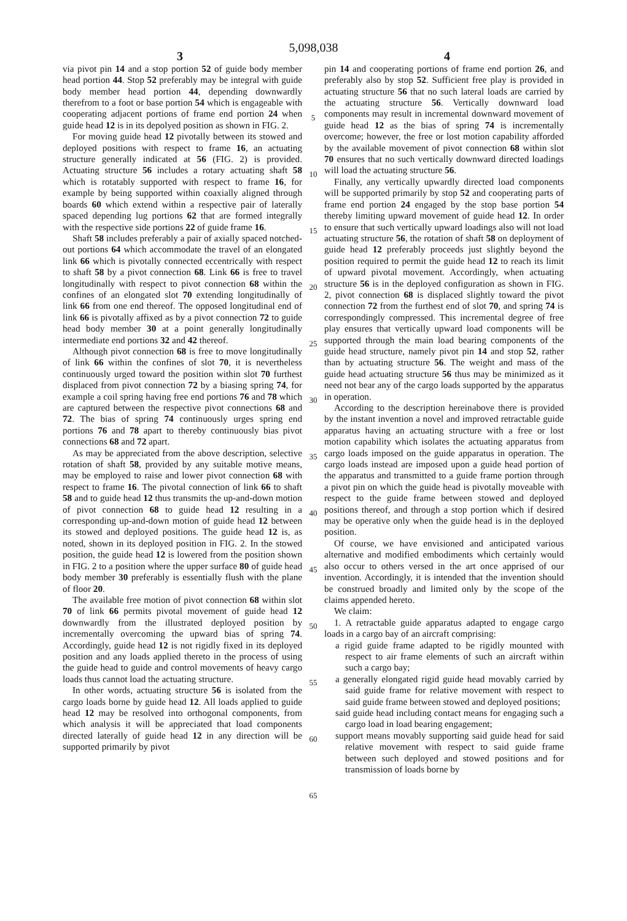5,098,038
3 4
via pivot pin 14 and a stop portion 52 of guide body member head portion 44. Stop 52 preferably may be integral with guide body member head portion 44, depending downwardly therefrom to a foot or base portion 54 which is engageable with cooperating adjacent portions of frame end portion 24 when guide head 12 is in its depolyed position as shown in FIG. 2.
For moving guide head 12 pivotally between its stowed and deployed positions with respect to frame 16, an actuating structure generally indicated at 56 (FIG. 2) is provided. Actuating structure 56 includes a rotary actuating shaft 58 which is rotatably supported with respect to frame 16, for example by being supported within coaxially aligned through boards 60 which extend within a respective pair of laterally spaced depending lug portions 62 that are formed integrally with the respective side portions 22 of guide frame 16.
Shaft 58 includes preferably a pair of axially spaced notched-out portions 64 which accommodate the travel of an elongated link 66 which is pivotally connected eccentrically with respect to shaft 58 by a pivot connection 68. Link 66 is free to travel longitudinally with respect to pivot connection 68 within the confines of an elongated slot 70 extending longitudinally of link 66 from one end thereof. The opposed longitudinal end of link 66 is pivotally affixed as by a pivot connection 72 to guide head body member 30 at a point generally longitudinally intermediate end portions 32 and 42 thereof.
Although pivot connection 68 is free to move longitudinally of link 66 within the confines of slot 70, it is nevertheless continuously urged toward the position within slot 70 furthest displaced from pivot connection 72 by a biasing spring 74, for example a coil spring having free end portions 76 and 78 which are captured between the respective pivot connections 68 and 72. The bias of spring 74 continuously urges spring end portions 76 and 78 apart to thereby continuously bias pivot connections 68 and 72 apart.
As may be appreciated from the above description, selective rotation of shaft 58, provided by any suitable motive means, may be employed to raise and lower pivot connection 68 with respect to frame 16. The pivotal connection of link 66 to shaft 58 and to guide head 12 thus transmits the up-and-down motion of pivot connection 68 to guide head 12 resulting in a corresponding up-and-down motion of guide head 12 between its stowed and deployed positions. The guide head 12 is, as noted, shown in its deployed position in FIG. 2. In the stowed position, the guide head 12 is lowered from the position shown in FIG. 2 to a position where the upper surface 80 of guide head body member 30 preferably is essentially flush with the plane of floor 20.
The available free motion of pivot connection 68 within slot 70 of link 66 permits pivotal movement of guide head 12 downwardly from the illustrated deployed position by incrementally overcoming the upward bias of spring 74. Accordingly, guide head 12 is not rigidly fixed in its deployed position and any loads applied thereto in the process of using the guide head to guide and control movements of heavy cargo loads thus cannot load the actuating structure.
In other words, actuating structure 56 is isolated from the cargo loads borne by guide head 12. All loads applied to guide head 12 may be resolved into orthogonal components, from which analysis it will be appreciated that load components directed laterally of guide head 12 in any direction will be supported primarily by pivot
5
10
15
20
25
30
35
40
45
50
55
60
65
pin 14 and cooperating portions of frame end portion 26, and preferably also by stop 52. Sufficient free play is provided in actuating structure 56 that no such lateral loads are carried by the actuating structure 56. Vertically downward load components may result in incremental downward movement of guide head 12 as the bias of spring 74 is incrementally overcome; however, the free or lost motion capability afforded by the available movement of pivot connection 68 within slot 70 ensures that no such vertically downward directed loadings will load the actuating structure 56.
Finally, any vertically upwardly directed load components will be supported primarily by stop 52 and cooperating parts of frame end portion 24 engaged by the stop base portion 54 thereby limiting upward movement of guide head 12. In order to ensure that such vertically upward loadings also will not load actuating structure 56, the rotation of shaft 58 on deployment of guide head 12 preferably proceeds just slightly beyond the position required to permit the guide head 12 to reach its limit of upward pivotal movement. Accordingly, when actuating structure 56 is in the deployed configuration as shown in FIG. 2, pivot connection 68 is displaced slightly toward the pivot connection 72 from the furthest end of slot 70, and spring 74 is correspondingly compressed. This incremental degree of free play ensures that vertically upward load components will be supported through the main load bearing components of the guide head structure, namely pivot pin 14 and stop 52, rather than by actuating structure 56. The weight and mass of the guide head actuating structure 56 thus may be minimized as it need not bear any of the cargo loads supported by the apparatus in operation.
According to the description hereinabove there is provided by the instant invention a novel and improved retractable guide apparatus having an actuating structure with a free or lost motion capability which isolates the actuating apparatus from cargo loads imposed on the guide apparatus in operation. The cargo loads instead are imposed upon a guide head portion of the apparatus and transmitted to a guide frame portion through a pivot pin on which the guide head is pivotally moveable with respect to the guide frame between stowed and deployed positions thereof, and through a stop portion which if desired may be operative only when the guide head is in the deployed position.
Of course, we have envisioned and anticipated various alternative and modified embodiments which certainly would also occur to others versed in the art once apprised of our invention. Accordingly, it is intended that the invention should be construed broadly and limited only by the scope of the claims appended hereto.
We claim:
1. A retractable guide apparatus adapted to engage cargo loads in a cargo bay of an aircraft comprising:
a rigid guide frame adapted to be rigidly mounted with respect to air frame elements of such an aircraft within such a cargo bay;
a generally elongated rigid guide head movably carried by said guide frame for relative movement with respect to said guide frame between stowed and deployed positions;
said guide head including contact means for engaging such a cargo load in load bearing engagement;
support means movably supporting said guide head for said relative movement with respect to said guide frame between such deployed and stowed positions and for transmission of loads borne by